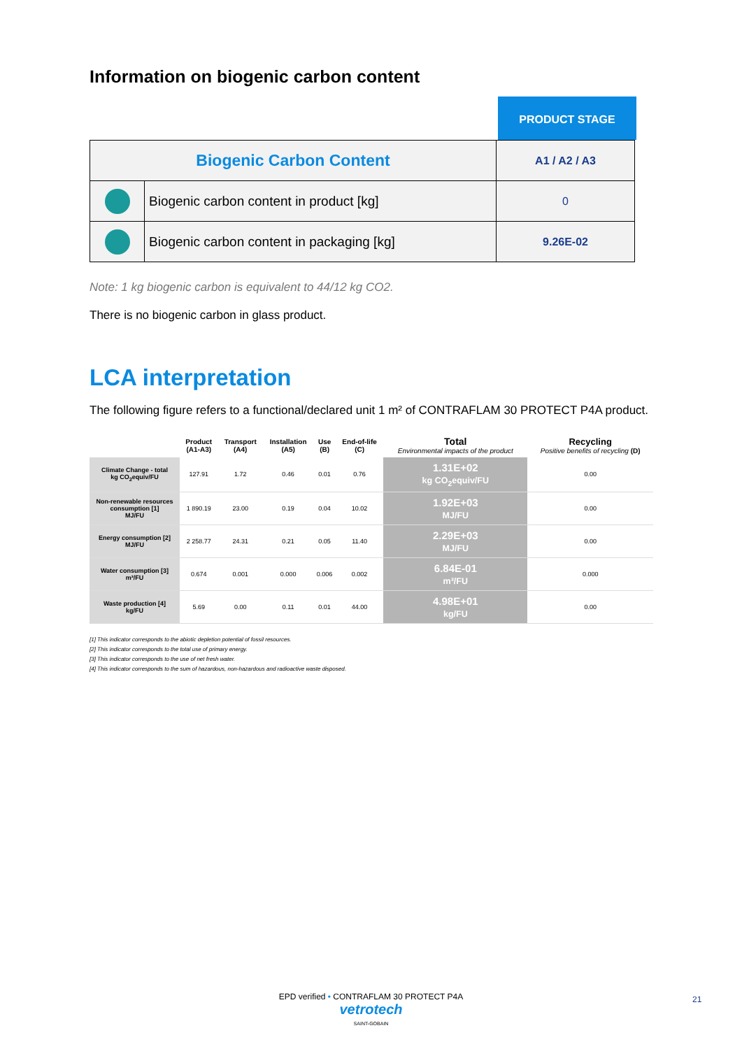Information on biogenic carbon content
PRODUCT STAGE
| Biogenic Carbon Content | | A1 / A2 / A3 |
| | Biogenic carbon content in product [kg] | 0 |
| | Biogenic carbon content in packaging [kg] | 9.26E-02 |
Note: 1 kg biogenic carbon is equivalent to 44/12 kg CO2.
There is no biogenic carbon in glass product.
LCA interpretation
The following figure refers to a functional/declared unit 1 m² of CONTRAFLAM 30 PROTECT P4A product.
| | Product (A1-A3) | Transport (A4) | Installation (A5) | Use (B) | End-of-life (C) | Total Environmental impacts of the product | Recycling Positive benefits of recycling (D) |
| --- | --- | --- | --- | --- | --- | --- | --- |
| Climate Change - total kg CO<sub>2</sub>equiv/FU | 127.91 | 1.72 | 0.46 | 0.01 | 0.76 | 1.31E+02 kg CO<sub>2</sub>equiv/FU | 0.00 |
| Non-renewable resources consumption [1] MJ/FU | 1 890.19 | 23.00 | 0.19 | 0.04 | 10.02 | 1.92E+03 MJ/FU | 0.00 |
| Energy consumption [2] MJ/FU | 2 258.77 | 24.31 | 0.21 | 0.05 | 11.40 | 2.29E+03 MJ/FU | 0.00 |
| Water consumption [3] m³/FU | 0.674 | 0.001 | 0.000 | 0.006 | 0.002 | 6.84E-01 m³/FU | 0.000 |
| Waste production [4] kg/FU | 5.69 | 0.00 | 0.11 | 0.01 | 44.00 | 4.98E+01 kg/FU | 0.00 |
[1] This indicator corresponds to the abiotic depletion potential of fossil resources.
[2] This indicator corresponds to the total use of primary energy.
[3] This indicator corresponds to the use of net fresh water.
[4] This indicator corresponds to the sum of hazardous, non-hazardous and radioactive waste disposed.
EPD verified • CONTRAFLAM 30 PROTECT P4A
vetrotech
SAINT-GOBAIN
21